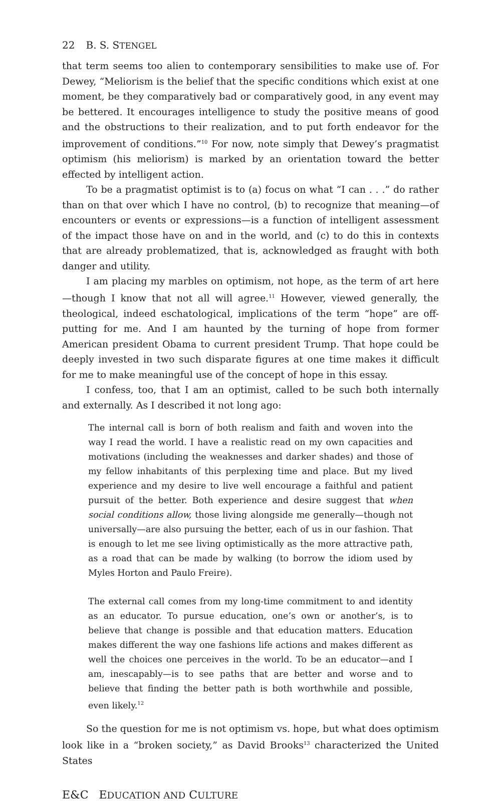22 B. S. STENGEL
that term seems too alien to contemporary sensibilities to make use of. For Dewey, “Meliorism is the belief that the specific conditions which exist at one moment, be they comparatively bad or comparatively good, in any event may be bettered. It encourages intelligence to study the positive means of good and the obstructions to their realization, and to put forth endeavor for the improvement of conditions.”<sup>10</sup> For now, note simply that Dewey’s pragmatist optimism (his meliorism) is marked by an orientation toward the better effected by intelligent action.
To be a pragmatist optimist is to (a) focus on what “I can . . .” do rather than on that over which I have no control, (b) to recognize that meaning—of encounters or events or expressions—is a function of intelligent assessment of the impact those have on and in the world, and (c) to do this in contexts that are already problematized, that is, acknowledged as fraught with both danger and utility.
I am placing my marbles on optimism, not hope, as the term of art here—though I know that not all will agree.<sup>11</sup> However, viewed generally, the theological, indeed eschatological, implications of the term “hope” are off-putting for me. And I am haunted by the turning of hope from former American president Obama to current president Trump. That hope could be deeply invested in two such disparate figures at one time makes it difficult for me to make meaningful use of the concept of hope in this essay.
I confess, too, that I am an optimist, called to be such both internally and externally. As I described it not long ago:
The internal call is born of both realism and faith and woven into the way I read the world. I have a realistic read on my own capacities and motivations (including the weaknesses and darker shades) and those of my fellow inhabitants of this perplexing time and place. But my lived experience and my desire to live well encourage a faithful and patient pursuit of the better. Both experience and desire suggest that when social conditions allow, those living alongside me generally—though not universally—are also pursuing the better, each of us in our fashion. That is enough to let me see living optimistically as the more attractive path, as a road that can be made by walking (to borrow the idiom used by Myles Horton and Paulo Freire).
The external call comes from my long-time commitment to and identity as an educator. To pursue education, one’s own or another’s, is to believe that change is possible and that education matters. Education makes different the way one fashions life actions and makes different as well the choices one perceives in the world. To be an educator—and I am, inescapably—is to see paths that are better and worse and to believe that finding the better path is both worthwhile and possible, even likely.<sup>12</sup>
So the question for me is not optimism vs. hope, but what does optimism look like in a “broken society,” as David Brooks<sup>13</sup> characterized the United States
E&C EDUCATION AND CULTURE